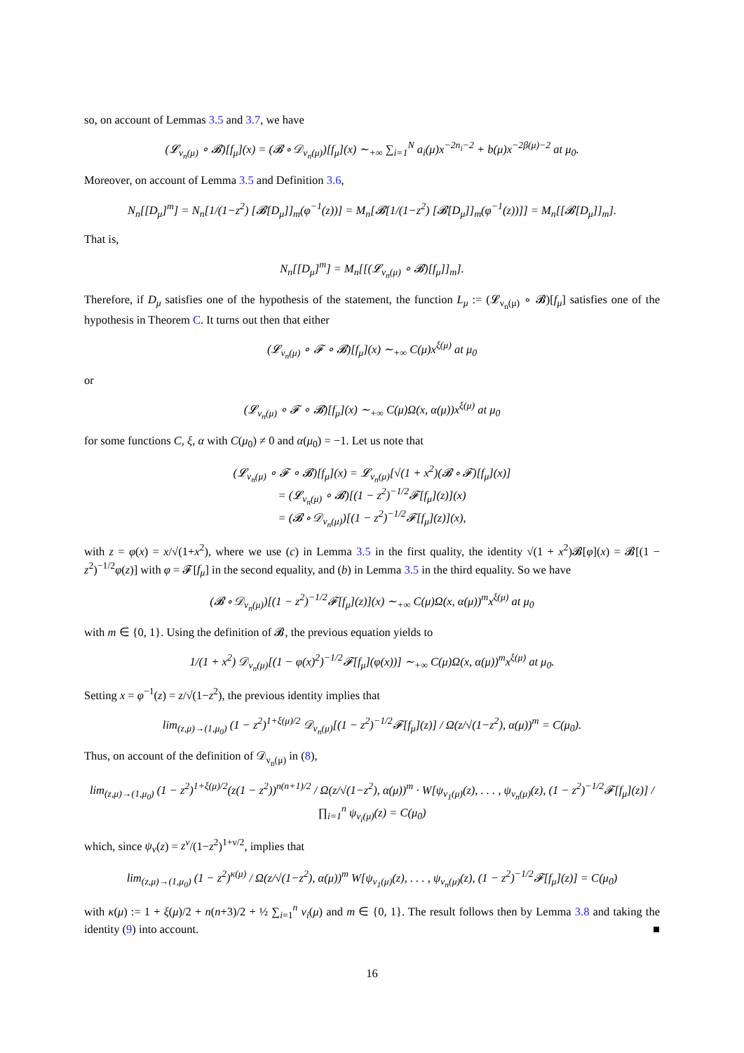so, on account of Lemmas 3.5 and 3.7, we have
(𝓛<sub>ν<sub>n</sub>(μ)</sub> ∘ 𝓑)[f<sub>μ</sub>](x) = (𝓑 ∘ 𝒟<sub>ν<sub>n</sub>(μ)</sub>)[f<sub>μ</sub>](x) ∼<sub>+∞</sub> ∑<sub>i=1</sub><sup>N</sup> a<sub>i</sub>(μ)x<sup>−2n<sub>i</sub>−2</sup> + b(μ)x<sup>−2β(μ)−2</sup> at μ<sub>0</sub>.
Moreover, on account of Lemma 3.5 and Definition 3.6,
N<sub>n</sub>[[D<sub>μ</sub>]<sup>m</sup>] = N<sub>n</sub>[1/(1−z<sup>2</sup>) [𝓑[D<sub>μ</sub>]]<sub>m</sub>(φ<sup>−1</sup>(z))] = M<sub>n</sub>[𝓑[1/(1−z<sup>2</sup>) [𝓑[D<sub>μ</sub>]]<sub>m</sub>(φ<sup>−1</sup>(z))]] = M<sub>n</sub>[[𝓑[D<sub>μ</sub>]]<sub>m</sub>].
That is,
N<sub>n</sub>[[D<sub>μ</sub>]<sup>m</sup>] = M<sub>n</sub>[[(𝓛<sub>ν<sub>n</sub>(μ)</sub> ∘ 𝓑)[f<sub>μ</sub>]]<sub>m</sub>].
Therefore, if D<sub>μ</sub> satisfies one of the hypothesis of the statement, the function L<sub>μ</sub> := (𝓛<sub>ν<sub>n</sub>(μ)</sub> ∘ 𝓑)[f<sub>μ</sub>] satisfies one of the hypothesis in Theorem C. It turns out then that either
(𝓛<sub>ν<sub>n</sub>(μ)</sub> ∘ 𝓕 ∘ 𝓑)[f<sub>μ</sub>](x) ∼<sub>+∞</sub> C(μ)x<sup>ξ(μ)</sup> at μ<sub>0</sub>
or
(𝓛<sub>ν<sub>n</sub>(μ)</sub> ∘ 𝓕 ∘ 𝓑)[f<sub>μ</sub>](x) ∼<sub>+∞</sub> C(μ)Ω(x, α(μ))x<sup>ξ(μ)</sup> at μ<sub>0</sub>
for some functions C, ξ, α with C(μ<sub>0</sub>) ≠ 0 and α(μ<sub>0</sub>) = −1. Let us note that
(𝓛<sub>ν<sub>n</sub>(μ)</sub> ∘ 𝓕 ∘ 𝓑)[f<sub>μ</sub>](x) = 𝓛<sub>ν<sub>n</sub>(μ)</sub>[√(1 + x<sup>2</sup>)(𝓑 ∘ 𝓕)[f<sub>μ</sub>](x)]
= (𝓛<sub>ν<sub>n</sub>(μ)</sub> ∘ 𝓑)[(1 − z<sup>2</sup>)<sup>−1/2</sup>𝓕[f<sub>μ</sub>](z)](x)
= (𝓑 ∘ 𝒟<sub>ν<sub>n</sub>(μ)</sub>)[(1 − z<sup>2</sup>)<sup>−1/2</sup>𝓕[f<sub>μ</sub>](z)](x),
with z = φ(x) = x/√(1+x<sup>2</sup>), where we use (c) in Lemma 3.5 in the first quality, the identity √(1 + x<sup>2</sup>)𝓑[φ](x) = 𝓑[(1 − z<sup>2</sup>)<sup>−1/2</sup>φ(z)] with φ = 𝓕[f<sub>μ</sub>] in the second equality, and (b) in Lemma 3.5 in the third equality. So we have
(𝓑 ∘ 𝒟<sub>ν<sub>n</sub>(μ)</sub>)[(1 − z<sup>2</sup>)<sup>−1/2</sup>𝓕[f<sub>μ</sub>](z)](x) ∼<sub>+∞</sub> C(μ)Ω(x, α(μ))<sup>m</sup>x<sup>ξ(μ)</sup> at μ<sub>0</sub>
with m ∈ {0, 1}. Using the definition of 𝓑, the previous equation yields to
1/(1 + x<sup>2</sup>) 𝒟<sub>ν<sub>n</sub>(μ)</sub>[(1 − φ(x)<sup>2</sup>)<sup>−1/2</sup>𝓕[f<sub>μ</sub>](φ(x))] ∼<sub>+∞</sub> C(μ)Ω(x, α(μ))<sup>m</sup>x<sup>ξ(μ)</sup> at μ<sub>0</sub>.
Setting x = φ<sup>−1</sup>(z) = z/√(1−z<sup>2</sup>), the previous identity implies that
lim<sub>(z,μ)→(1,μ<sub>0</sub>)</sub> (1 − z<sup>2</sup>)<sup>1+ξ(μ)/2</sup> 𝒟<sub>ν<sub>n</sub>(μ)</sub>[(1 − z<sup>2</sup>)<sup>−1/2</sup>𝓕[f<sub>μ</sub>](z)] / Ω(z/√(1−z<sup>2</sup>), α(μ))<sup>m</sup> = C(μ<sub>0</sub>).
Thus, on account of the definition of 𝒟<sub>ν<sub>n</sub>(μ)</sub> in (8),
lim<sub>(z,μ)→(1,μ<sub>0</sub>)</sub> (1 − z<sup>2</sup>)<sup>1+ξ(μ)/2</sup>(z(1 − z<sup>2</sup>))<sup>n(n+1)/2</sup> / Ω(z/√(1−z<sup>2</sup>), α(μ))<sup>m</sup> · W[ψ<sub>ν<sub>1</sub>(μ)</sub>(z), . . . , ψ<sub>ν<sub>n</sub>(μ)</sub>(z), (1 − z<sup>2</sup>)<sup>−1/2</sup>𝓕[f<sub>μ</sub>](z)] / ∏<sub>i=1</sub><sup>n</sup> ψ<sub>ν<sub>i</sub>(μ)</sub>(z) = C(μ<sub>0</sub>)
which, since ψ<sub>ν</sub>(z) = z<sup>ν</sup>/(1−z<sup>2</sup>)<sup>1+ν/2</sup>, implies that
lim<sub>(z,μ)→(1,μ<sub>0</sub>)</sub> (1 − z<sup>2</sup>)<sup>κ(μ)</sup> / Ω(z/√(1−z<sup>2</sup>), α(μ))<sup>m</sup> W[ψ<sub>ν<sub>1</sub>(μ)</sub>(z), . . . , ψ<sub>ν<sub>n</sub>(μ)</sub>(z), (1 − z<sup>2</sup>)<sup>−1/2</sup>𝓕[f<sub>μ</sub>](z)] = C(μ<sub>0</sub>)
with κ(μ) := 1 + ξ(μ)/2 + n(n+3)/2 + ½ ∑<sub>i=1</sub><sup>n</sup> ν<sub>i</sub>(μ) and m ∈ {0, 1}. The result follows then by Lemma 3.8 and taking the identity (9) into account. ■
16